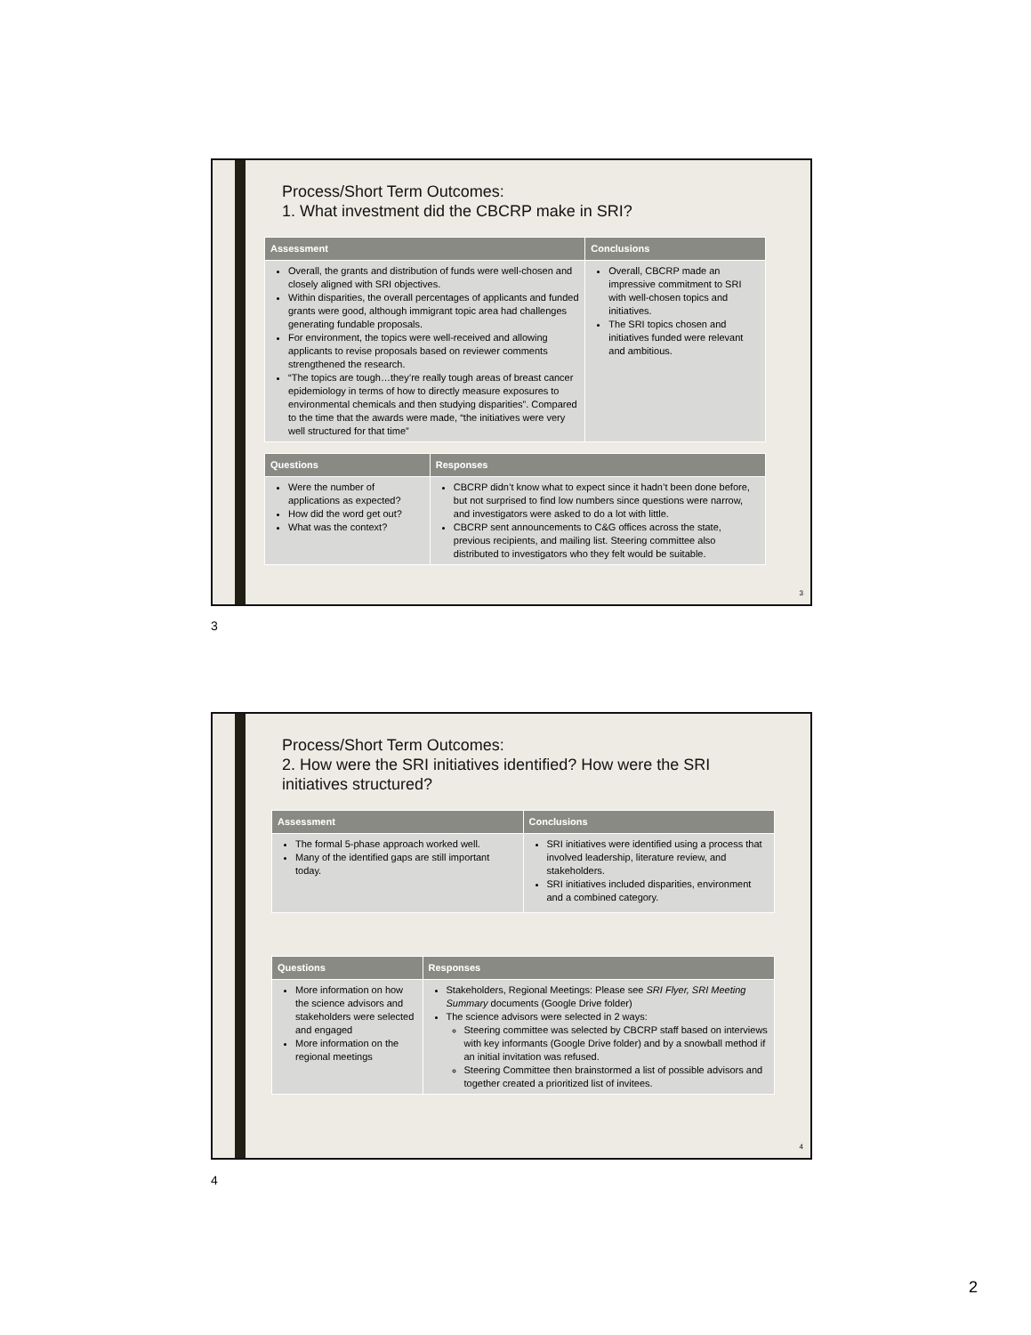Process/Short Term Outcomes:
1. What investment did the CBCRP make in SRI?
| Assessment | Conclusions |
| --- | --- |
| Overall, the grants and distribution of funds were well-chosen and closely aligned with SRI objectives. Within disparities, the overall percentages of applicants and funded grants were good, although immigrant topic area had challenges generating fundable proposals. For environment, the topics were well-received and allowing applicants to revise proposals based on reviewer comments strengthened the research. “The topics are tough…they’re really tough areas of breast cancer epidemiology in terms of how to directly measure exposures to environmental chemicals and then studying disparities”. Compared to the time that the awards were made, “the initiatives were very well structured for that time” | Overall, CBCRP made an impressive commitment to SRI with well-chosen topics and initiatives. The SRI topics chosen and initiatives funded were relevant and ambitious. |
| Questions | Responses |
| --- | --- |
| Were the number of applications as expected? How did the word get out? What was the context? | CBCRP didn’t know what to expect since it hadn’t been done before, but not surprised to find low numbers since questions were narrow, and investigators were asked to do a lot with little. CBCRP sent announcements to C&G offices across the state, previous recipients, and mailing list. Steering committee also distributed to investigators who they felt would be suitable. |
3
3
Process/Short Term Outcomes:
2. How were the SRI initiatives identified? How were the SRI initiatives structured?
| Assessment | Conclusions |
| --- | --- |
| The formal 5-phase approach worked well. Many of the identified gaps are still important today. | SRI initiatives were identified using a process that involved leadership, literature review, and stakeholders. SRI initiatives included disparities, environment and a combined category. |
| Questions | Responses |
| --- | --- |
| More information on how the science advisors and stakeholders were selected and engaged More information on the regional meetings | Stakeholders, Regional Meetings: Please see SRI Flyer, SRI Meeting Summary documents (Google Drive folder) The science advisors were selected in 2 ways: Steering committee was selected by CBCRP staff based on interviews with key informants (Google Drive folder) and by a snowball method if an initial invitation was refused. Steering Committee then brainstormed a list of possible advisors and together created a prioritized list of invitees. |
4
4
2